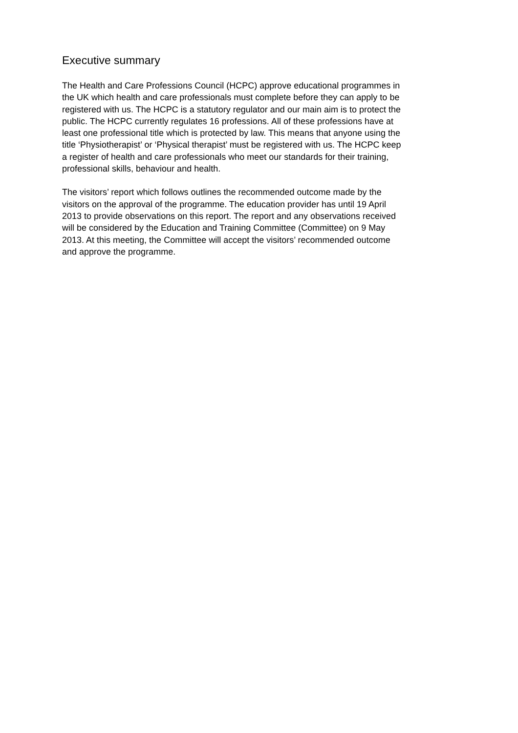Executive summary
The Health and Care Professions Council (HCPC) approve educational programmes in
the UK which health and care professionals must complete before they can apply to be
registered with us. The HCPC is a statutory regulator and our main aim is to protect the
public. The HCPC currently regulates 16 professions. All of these professions have at
least one professional title which is protected by law. This means that anyone using the
title ‘Physiotherapist’ or ‘Physical therapist’ must be registered with us. The HCPC keep
a register of health and care professionals who meet our standards for their training,
professional skills, behaviour and health.
The visitors’ report which follows outlines the recommended outcome made by the
visitors on the approval of the programme. The education provider has until 19 April
2013 to provide observations on this report. The report and any observations received
will be considered by the Education and Training Committee (Committee) on 9 May
2013. At this meeting, the Committee will accept the visitors’ recommended outcome
and approve the programme.